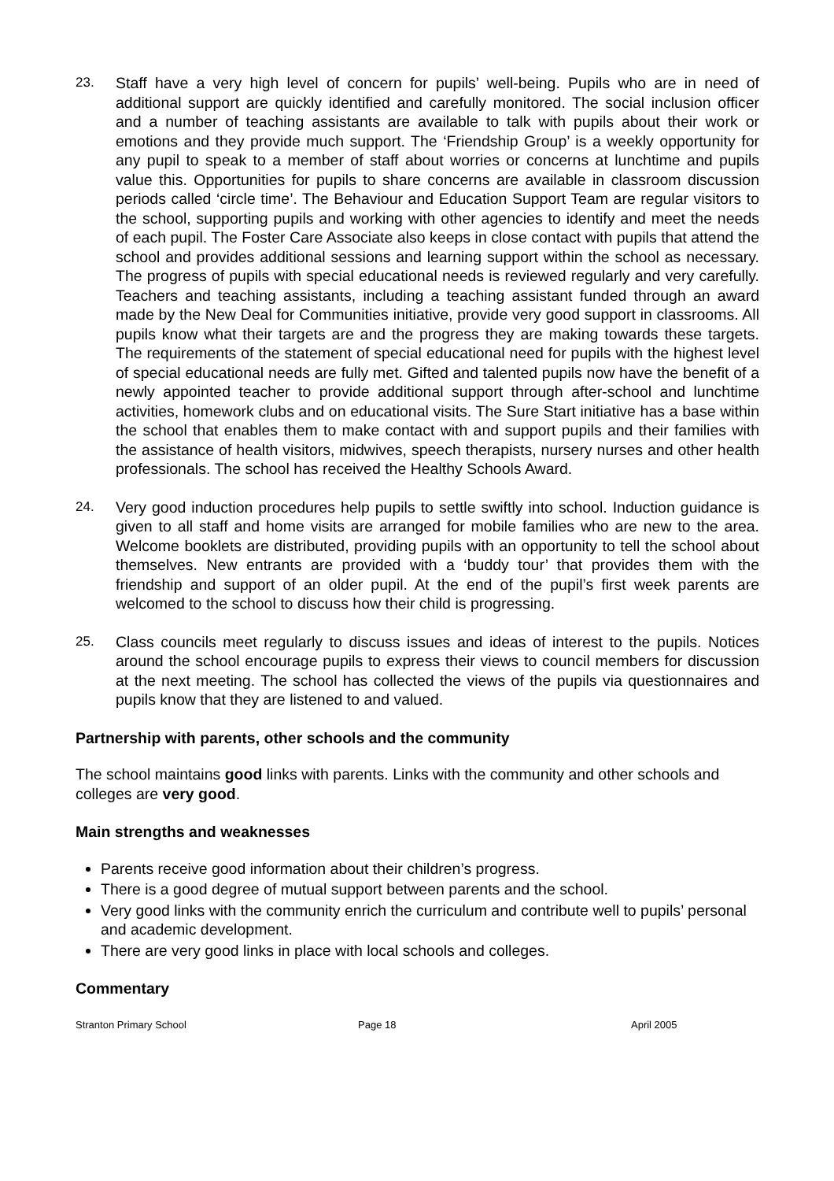23. Staff have a very high level of concern for pupils’ well-being. Pupils who are in need of additional support are quickly identified and carefully monitored. The social inclusion officer and a number of teaching assistants are available to talk with pupils about their work or emotions and they provide much support. The ‘Friendship Group’ is a weekly opportunity for any pupil to speak to a member of staff about worries or concerns at lunchtime and pupils value this. Opportunities for pupils to share concerns are available in classroom discussion periods called ‘circle time’. The Behaviour and Education Support Team are regular visitors to the school, supporting pupils and working with other agencies to identify and meet the needs of each pupil. The Foster Care Associate also keeps in close contact with pupils that attend the school and provides additional sessions and learning support within the school as necessary. The progress of pupils with special educational needs is reviewed regularly and very carefully. Teachers and teaching assistants, including a teaching assistant funded through an award made by the New Deal for Communities initiative, provide very good support in classrooms. All pupils know what their targets are and the progress they are making towards these targets. The requirements of the statement of special educational need for pupils with the highest level of special educational needs are fully met. Gifted and talented pupils now have the benefit of a newly appointed teacher to provide additional support through after-school and lunchtime activities, homework clubs and on educational visits. The Sure Start initiative has a base within the school that enables them to make contact with and support pupils and their families with the assistance of health visitors, midwives, speech therapists, nursery nurses and other health professionals. The school has received the Healthy Schools Award.
24. Very good induction procedures help pupils to settle swiftly into school. Induction guidance is given to all staff and home visits are arranged for mobile families who are new to the area. Welcome booklets are distributed, providing pupils with an opportunity to tell the school about themselves. New entrants are provided with a ‘buddy tour’ that provides them with the friendship and support of an older pupil. At the end of the pupil’s first week parents are welcomed to the school to discuss how their child is progressing.
25. Class councils meet regularly to discuss issues and ideas of interest to the pupils. Notices around the school encourage pupils to express their views to council members for discussion at the next meeting. The school has collected the views of the pupils via questionnaires and pupils know that they are listened to and valued.
Partnership with parents, other schools and the community
The school maintains good links with parents. Links with the community and other schools and colleges are very good.
Main strengths and weaknesses
Parents receive good information about their children’s progress.
There is a good degree of mutual support between parents and the school.
Very good links with the community enrich the curriculum and contribute well to pupils’ personal and academic development.
There are very good links in place with local schools and colleges.
Commentary
Stranton Primary School Page 18 April 2005